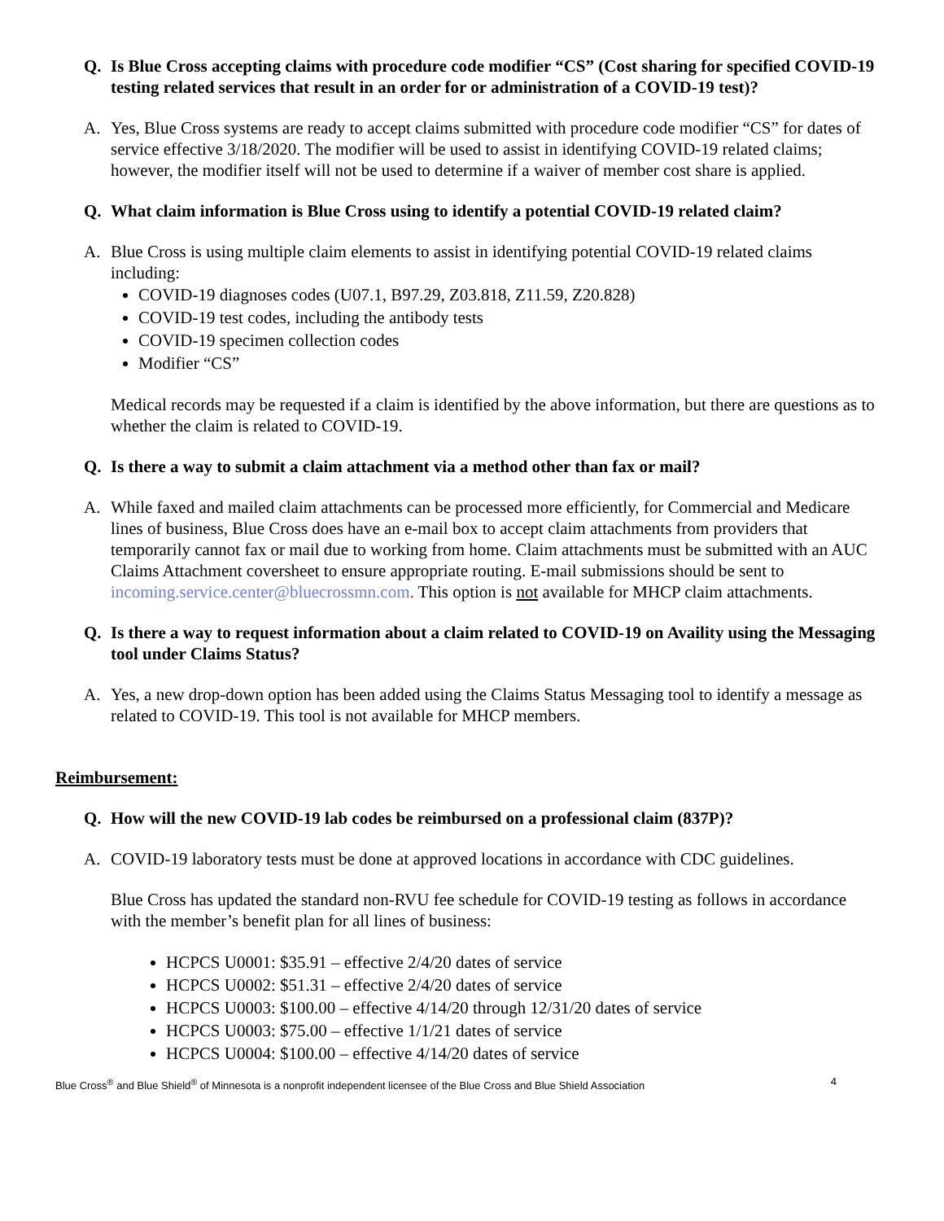Q. Is Blue Cross accepting claims with procedure code modifier “CS” (Cost sharing for specified COVID-19 testing related services that result in an order for or administration of a COVID-19 test)?
A. Yes, Blue Cross systems are ready to accept claims submitted with procedure code modifier “CS” for dates of service effective 3/18/2020. The modifier will be used to assist in identifying COVID-19 related claims; however, the modifier itself will not be used to determine if a waiver of member cost share is applied.
Q. What claim information is Blue Cross using to identify a potential COVID-19 related claim?
A. Blue Cross is using multiple claim elements to assist in identifying potential COVID-19 related claims including:
COVID-19 diagnoses codes (U07.1, B97.29, Z03.818, Z11.59, Z20.828)
COVID-19 test codes, including the antibody tests
COVID-19 specimen collection codes
Modifier “CS”
Medical records may be requested if a claim is identified by the above information, but there are questions as to whether the claim is related to COVID-19.
Q. Is there a way to submit a claim attachment via a method other than fax or mail?
A. While faxed and mailed claim attachments can be processed more efficiently, for Commercial and Medicare lines of business, Blue Cross does have an e-mail box to accept claim attachments from providers that temporarily cannot fax or mail due to working from home. Claim attachments must be submitted with an AUC Claims Attachment coversheet to ensure appropriate routing. E-mail submissions should be sent to incoming.service.center@bluecrossmn.com. This option is not available for MHCP claim attachments.
Q. Is there a way to request information about a claim related to COVID-19 on Availity using the Messaging tool under Claims Status?
A. Yes, a new drop-down option has been added using the Claims Status Messaging tool to identify a message as related to COVID-19. This tool is not available for MHCP members.
Reimbursement:
Q. How will the new COVID-19 lab codes be reimbursed on a professional claim (837P)?
A. COVID-19 laboratory tests must be done at approved locations in accordance with CDC guidelines.
Blue Cross has updated the standard non-RVU fee schedule for COVID-19 testing as follows in accordance with the member’s benefit plan for all lines of business:
HCPCS U0001: $35.91 – effective 2/4/20 dates of service
HCPCS U0002: $51.31 – effective 2/4/20 dates of service
HCPCS U0003: $100.00 – effective 4/14/20 through 12/31/20 dates of service
HCPCS U0003: $75.00 – effective 1/1/21 dates of service
HCPCS U0004: $100.00 – effective 4/14/20 dates of service
Blue Cross<sup>®</sup> and Blue Shield<sup>®</sup> of Minnesota is a nonprofit independent licensee of the Blue Cross and Blue Shield Association 4